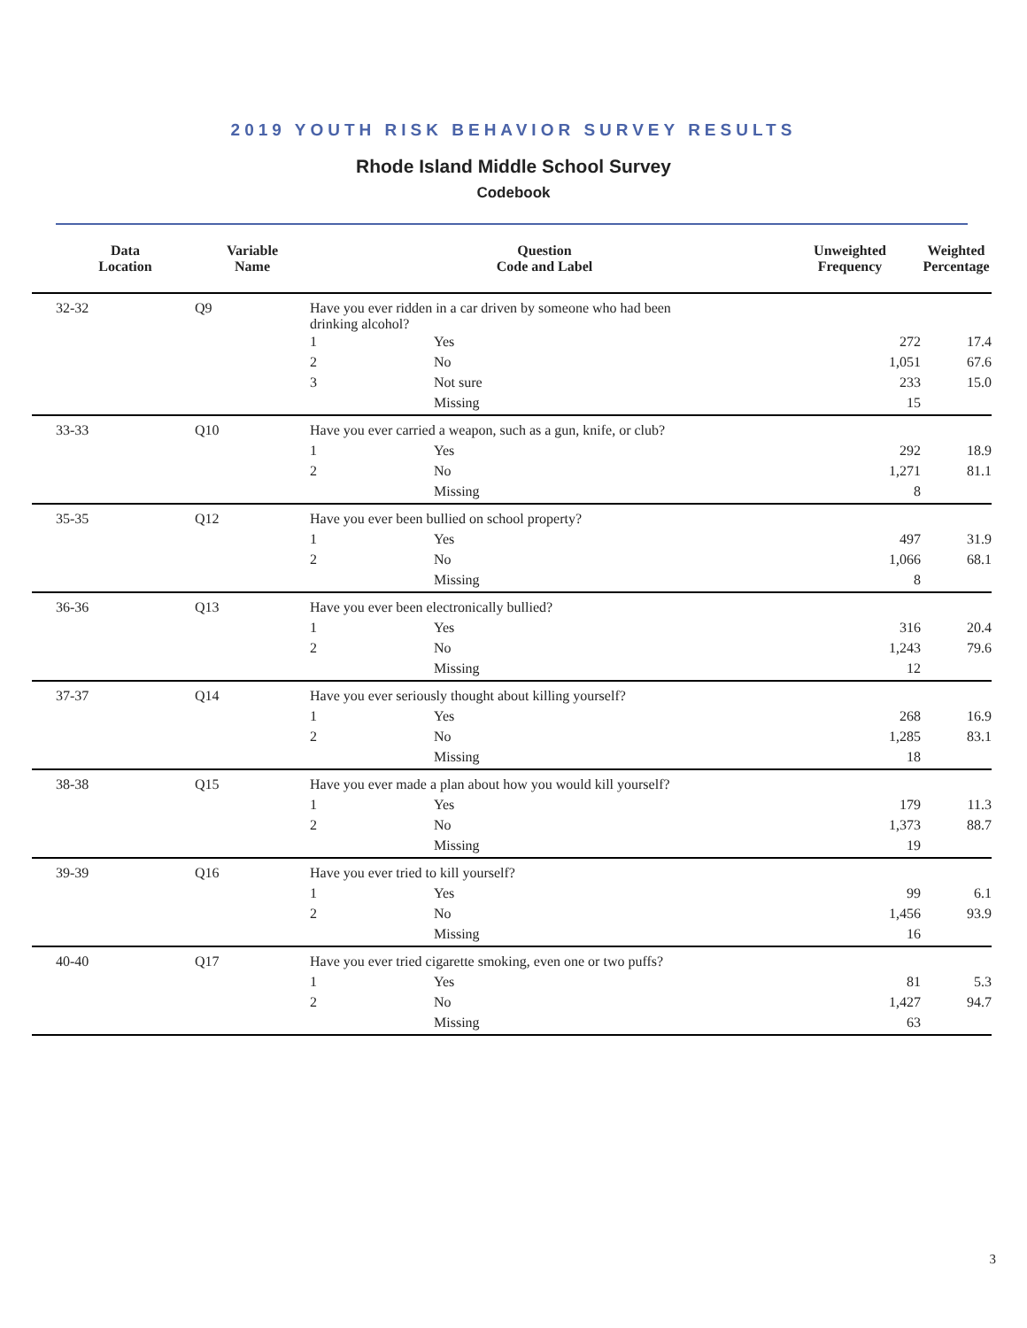2019 YOUTH RISK BEHAVIOR SURVEY RESULTS
Rhode Island Middle School Survey
Codebook
| | Data Location | Variable Name | Question Code and Label | | Unweighted Frequency | Weighted Percentage |
| --- | --- | --- | --- | --- | --- | --- |
| | 32-32 | Q9 | Have you ever ridden in a car driven by someone who had been drinking alcohol? | | | |
| | | | 1 | Yes | 272 | 17.4 |
| | | | 2 | No | 1,051 | 67.6 |
| | | | 3 | Not sure | 233 | 15.0 |
| | | | | Missing | 15 | |
| | 33-33 | Q10 | Have you ever carried a weapon, such as a gun, knife, or club? | | | |
| | | | 1 | Yes | 292 | 18.9 |
| | | | 2 | No | 1,271 | 81.1 |
| | | | | Missing | 8 | |
| | 35-35 | Q12 | Have you ever been bullied on school property? | | | |
| | | | 1 | Yes | 497 | 31.9 |
| | | | 2 | No | 1,066 | 68.1 |
| | | | | Missing | 8 | |
| | 36-36 | Q13 | Have you ever been electronically bullied? | | | |
| | | | 1 | Yes | 316 | 20.4 |
| | | | 2 | No | 1,243 | 79.6 |
| | | | | Missing | 12 | |
| | 37-37 | Q14 | Have you ever seriously thought about killing yourself? | | | |
| | | | 1 | Yes | 268 | 16.9 |
| | | | 2 | No | 1,285 | 83.1 |
| | | | | Missing | 18 | |
| | 38-38 | Q15 | Have you ever made a plan about how you would kill yourself? | | | |
| | | | 1 | Yes | 179 | 11.3 |
| | | | 2 | No | 1,373 | 88.7 |
| | | | | Missing | 19 | |
| | 39-39 | Q16 | Have you ever tried to kill yourself? | | | |
| | | | 1 | Yes | 99 | 6.1 |
| | | | 2 | No | 1,456 | 93.9 |
| | | | | Missing | 16 | |
| | 40-40 | Q17 | Have you ever tried cigarette smoking, even one or two puffs? | | | |
| | | | 1 | Yes | 81 | 5.3 |
| | | | 2 | No | 1,427 | 94.7 |
| | | | | Missing | 63 | |
3